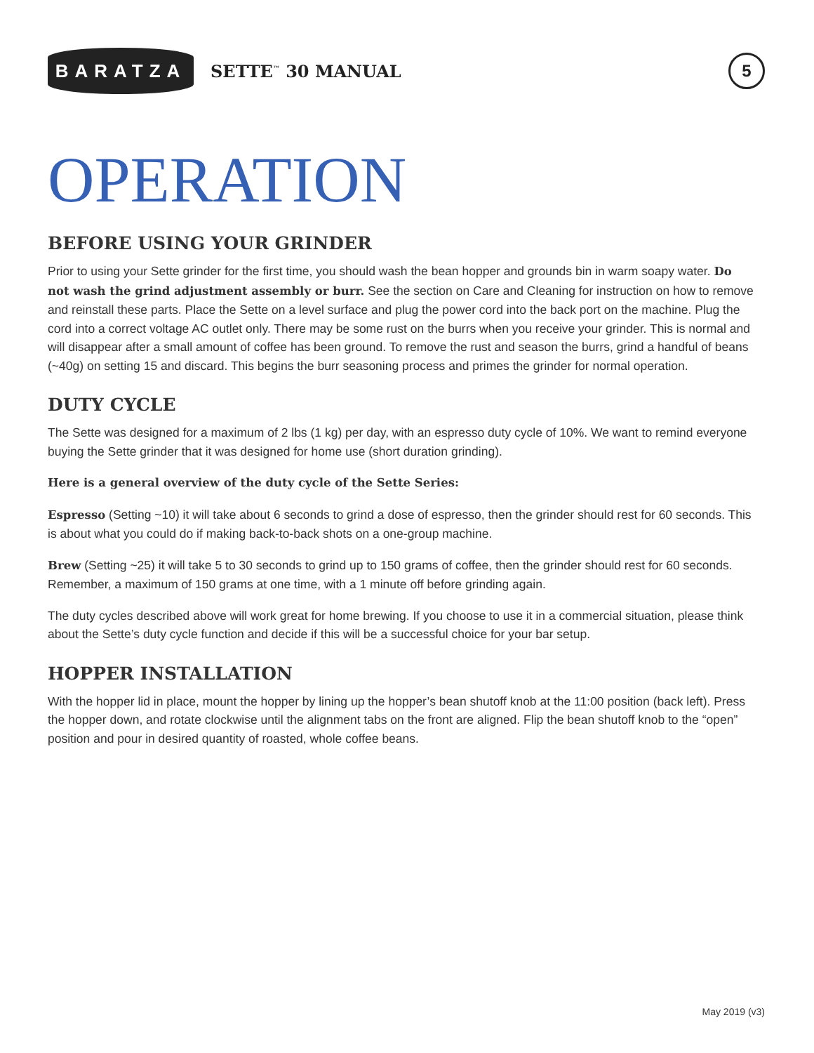BARATZA
SETTE<sup>™</sup> 30 MANUAL
5
OPERATION
BEFORE USING YOUR GRINDER
Prior to using your Sette grinder for the first time, you should wash the bean hopper and grounds bin in warm soapy water. Do not wash the grind adjustment assembly or burr. See the section on Care and Cleaning for instruction on how to remove and reinstall these parts. Place the Sette on a level surface and plug the power cord into the back port on the machine. Plug the cord into a correct voltage AC outlet only. There may be some rust on the burrs when you receive your grinder. This is normal and will disappear after a small amount of coffee has been ground. To remove the rust and season the burrs, grind a handful of beans (~40g) on setting 15 and discard. This begins the burr seasoning process and primes the grinder for normal operation.
DUTY CYCLE
The Sette was designed for a maximum of 2 lbs (1 kg) per day, with an espresso duty cycle of 10%. We want to remind everyone buying the Sette grinder that it was designed for home use (short duration grinding).
Here is a general overview of the duty cycle of the Sette Series:
Espresso (Setting ~10) it will take about 6 seconds to grind a dose of espresso, then the grinder should rest for 60 seconds. This is about what you could do if making back-to-back shots on a one-group machine.
Brew (Setting ~25) it will take 5 to 30 seconds to grind up to 150 grams of coffee, then the grinder should rest for 60 seconds. Remember, a maximum of 150 grams at one time, with a 1 minute off before grinding again.
The duty cycles described above will work great for home brewing. If you choose to use it in a commercial situation, please think about the Sette’s duty cycle function and decide if this will be a successful choice for your bar setup.
HOPPER INSTALLATION
With the hopper lid in place, mount the hopper by lining up the hopper’s bean shutoff knob at the 11:00 position (back left). Press the hopper down, and rotate clockwise until the alignment tabs on the front are aligned. Flip the bean shutoff knob to the “open” position and pour in desired quantity of roasted, whole coffee beans.
May 2019 (v3)